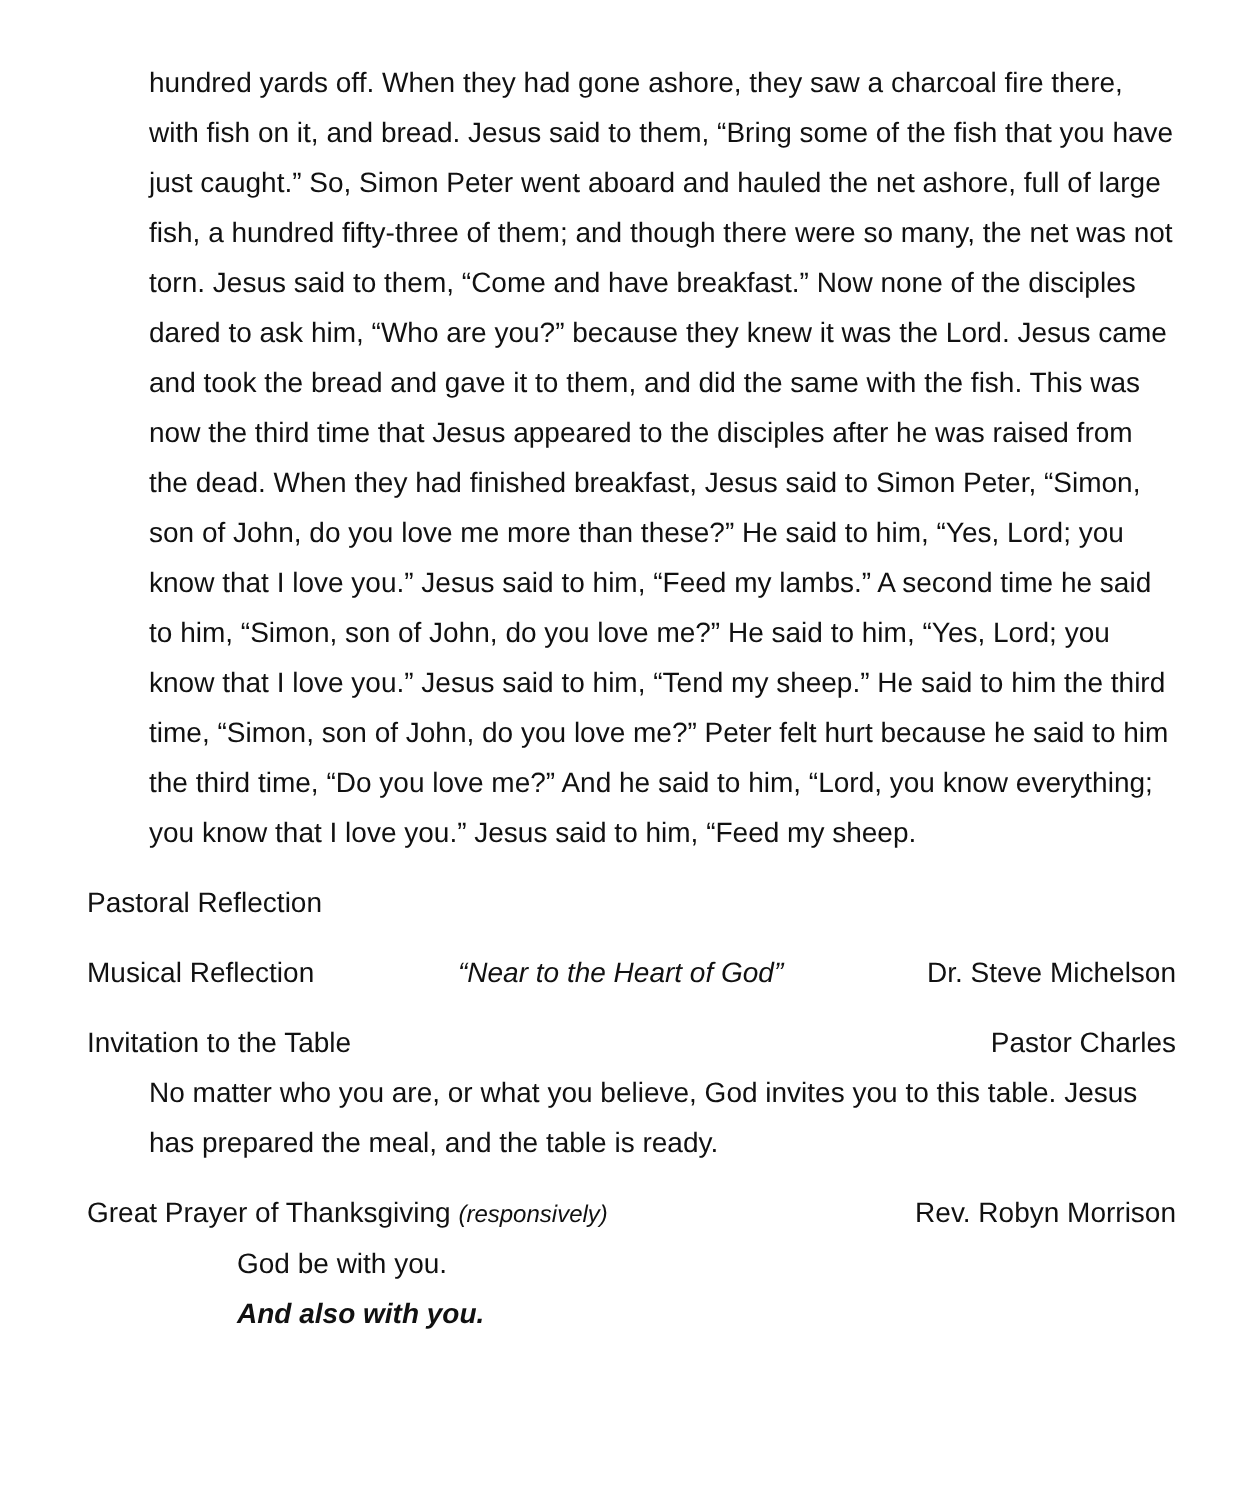hundred yards off. When they had gone ashore, they saw a charcoal fire there, with fish on it, and bread. Jesus said to them, “Bring some of the fish that you have just caught.” So, Simon Peter went aboard and hauled the net ashore, full of large fish, a hundred fifty-three of them; and though there were so many, the net was not torn. Jesus said to them, “Come and have breakfast.” Now none of the disciples dared to ask him, “Who are you?” because they knew it was the Lord. Jesus came and took the bread and gave it to them, and did the same with the fish. This was now the third time that Jesus appeared to the disciples after he was raised from the dead. When they had finished breakfast, Jesus said to Simon Peter, “Simon, son of John, do you love me more than these?” He said to him, “Yes, Lord; you know that I love you.” Jesus said to him, “Feed my lambs.” A second time he said to him, “Simon, son of John, do you love me?” He said to him, “Yes, Lord; you know that I love you.” Jesus said to him, “Tend my sheep.” He said to him the third time, “Simon, son of John, do you love me?” Peter felt hurt because he said to him the third time, “Do you love me?” And he said to him, “Lord, you know everything; you know that I love you.” Jesus said to him, “Feed my sheep.
Pastoral Reflection
Musical Reflection “Near to the Heart of God” Dr. Steve Michelson
Invitation to the Table Pastor Charles
No matter who you are, or what you believe, God invites you to this table. Jesus has prepared the meal, and the table is ready.
Great Prayer of Thanksgiving (responsively) Rev. Robyn Morrison
God be with you.
And also with you.